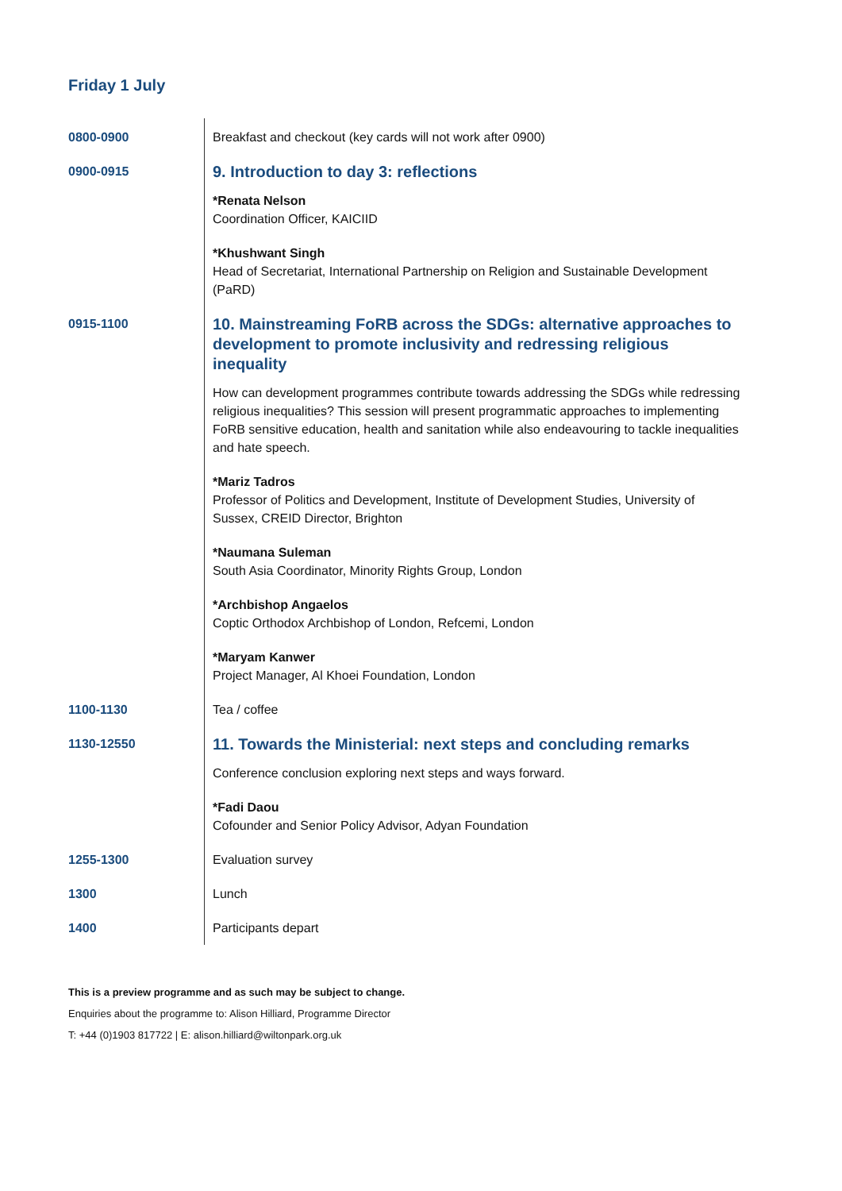Friday 1 July
| 0800-0900 | Breakfast and checkout (key cards will not work after 0900) |
| 0900-0915 | 9. Introduction to day 3: reflections *Renata Nelson Coordination Officer, KAICIID *Khushwant Singh Head of Secretariat, International Partnership on Religion and Sustainable Development (PaRD) |
| 0915-1100 | 10. Mainstreaming FoRB across the SDGs: alternative approaches to development to promote inclusivity and redressing religious inequality How can development programmes contribute towards addressing the SDGs while redressing religious inequalities? This session will present programmatic approaches to implementing FoRB sensitive education, health and sanitation while also endeavouring to tackle inequalities and hate speech. *Mariz Tadros Professor of Politics and Development, Institute of Development Studies, University of Sussex, CREID Director, Brighton *Naumana Suleman South Asia Coordinator, Minority Rights Group, London *Archbishop Angaelos Coptic Orthodox Archbishop of London, Refcemi, London *Maryam Kanwer Project Manager, Al Khoei Foundation, London |
| 1100-1130 | Tea / coffee |
| 1130-12550 | 11. Towards the Ministerial: next steps and concluding remarks Conference conclusion exploring next steps and ways forward. *Fadi Daou Cofounder and Senior Policy Advisor, Adyan Foundation |
| 1255-1300 | Evaluation survey |
| 1300 | Lunch |
| 1400 | Participants depart |
This is a preview programme and as such may be subject to change.
Enquiries about the programme to: Alison Hilliard, Programme Director
T: +44 (0)1903 817722 | E: alison.hilliard@wiltonpark.org.uk